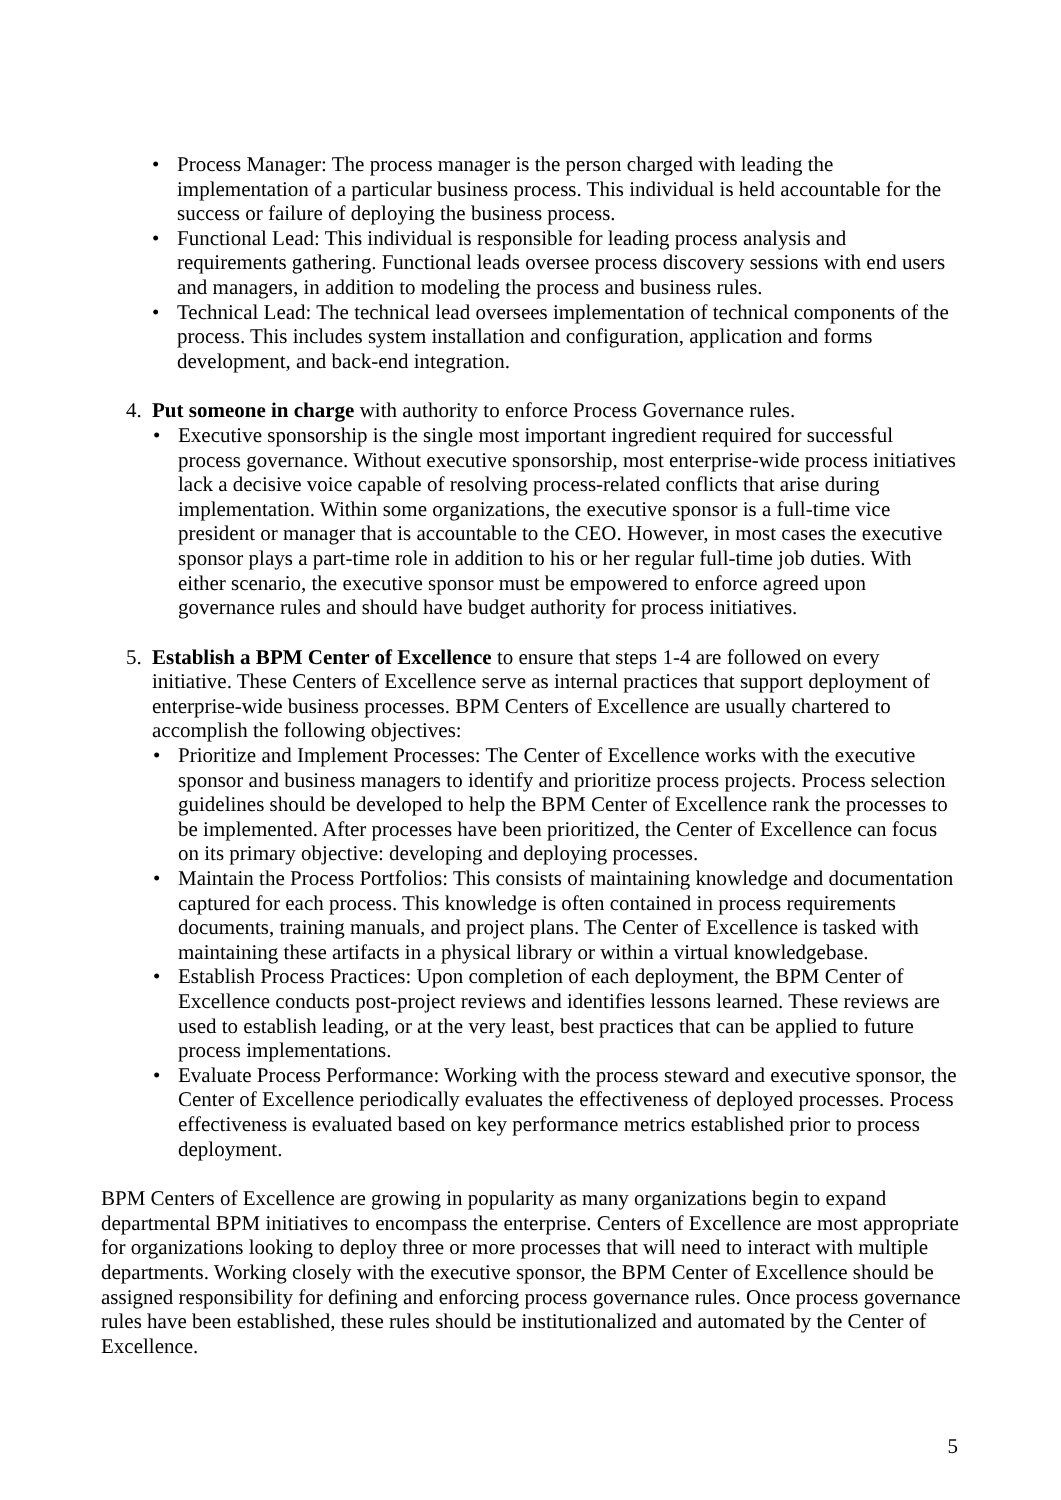• Process Manager: The process manager is the person charged with leading the implementation of a particular business process. This individual is held accountable for the success or failure of deploying the business process.
• Functional Lead: This individual is responsible for leading process analysis and requirements gathering. Functional leads oversee process discovery sessions with end users and managers, in addition to modeling the process and business rules.
• Technical Lead: The technical lead oversees implementation of technical components of the process. This includes system installation and configuration, application and forms development, and back-end integration.
4. Put someone in charge with authority to enforce Process Governance rules.
• Executive sponsorship is the single most important ingredient required for successful process governance. Without executive sponsorship, most enterprise-wide process initiatives lack a decisive voice capable of resolving process-related conflicts that arise during implementation. Within some organizations, the executive sponsor is a full-time vice president or manager that is accountable to the CEO. However, in most cases the executive sponsor plays a part-time role in addition to his or her regular full-time job duties. With either scenario, the executive sponsor must be empowered to enforce agreed upon governance rules and should have budget authority for process initiatives.
5. Establish a BPM Center of Excellence to ensure that steps 1-4 are followed on every initiative. These Centers of Excellence serve as internal practices that support deployment of enterprise-wide business processes. BPM Centers of Excellence are usually chartered to accomplish the following objectives:
• Prioritize and Implement Processes: The Center of Excellence works with the executive sponsor and business managers to identify and prioritize process projects. Process selection guidelines should be developed to help the BPM Center of Excellence rank the processes to be implemented. After processes have been prioritized, the Center of Excellence can focus on its primary objective: developing and deploying processes.
• Maintain the Process Portfolios: This consists of maintaining knowledge and documentation captured for each process. This knowledge is often contained in process requirements documents, training manuals, and project plans. The Center of Excellence is tasked with maintaining these artifacts in a physical library or within a virtual knowledgebase.
• Establish Process Practices: Upon completion of each deployment, the BPM Center of Excellence conducts post-project reviews and identifies lessons learned. These reviews are used to establish leading, or at the very least, best practices that can be applied to future process implementations.
• Evaluate Process Performance: Working with the process steward and executive sponsor, the Center of Excellence periodically evaluates the effectiveness of deployed processes. Process effectiveness is evaluated based on key performance metrics established prior to process deployment.
BPM Centers of Excellence are growing in popularity as many organizations begin to expand departmental BPM initiatives to encompass the enterprise. Centers of Excellence are most appropriate for organizations looking to deploy three or more processes that will need to interact with multiple departments. Working closely with the executive sponsor, the BPM Center of Excellence should be assigned responsibility for defining and enforcing process governance rules. Once process governance rules have been established, these rules should be institutionalized and automated by the Center of Excellence.
5